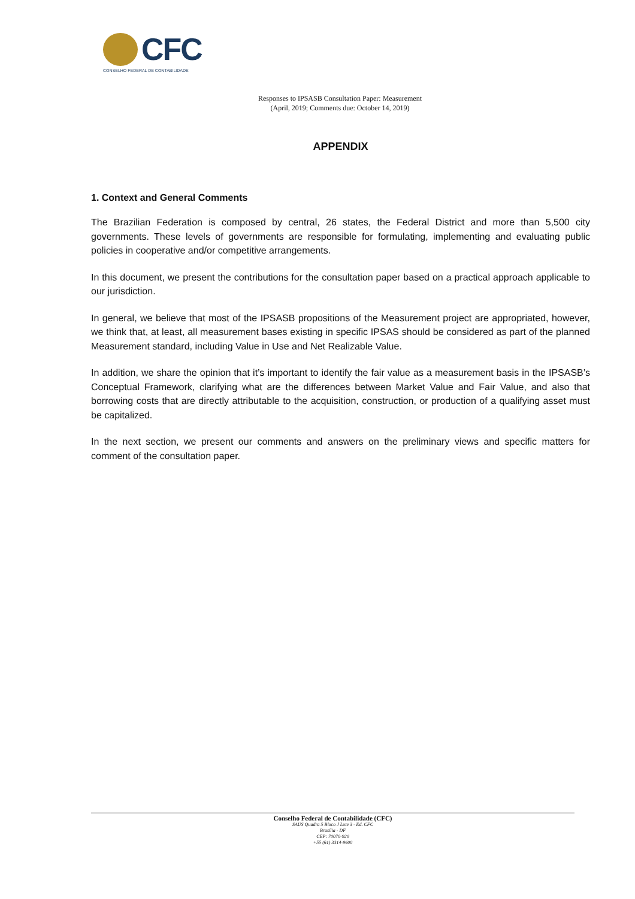CFC
CONSELHO FEDERAL DE CONTABILIDADE
Responses to IPSASB Consultation Paper: Measurement
(April, 2019; Comments due: October 14, 2019)
APPENDIX
1. Context and General Comments
The Brazilian Federation is composed by central, 26 states, the Federal District and more than 5,500 city governments. These levels of governments are responsible for formulating, implementing and evaluating public policies in cooperative and/or competitive arrangements.
In this document, we present the contributions for the consultation paper based on a practical approach applicable to our jurisdiction.
In general, we believe that most of the IPSASB propositions of the Measurement project are appropriated, however, we think that, at least, all measurement bases existing in specific IPSAS should be considered as part of the planned Measurement standard, including Value in Use and Net Realizable Value.
In addition, we share the opinion that it’s important to identify the fair value as a measurement basis in the IPSASB’s Conceptual Framework, clarifying what are the differences between Market Value and Fair Value, and also that borrowing costs that are directly attributable to the acquisition, construction, or production of a qualifying asset must be capitalized.
In the next section, we present our comments and answers on the preliminary views and specific matters for comment of the consultation paper.
Conselho Federal de Contabilidade (CFC)
SAUS Quadra 5 Bloco J Lote 3 - Ed. CFC
Brasília - DF
CEP: 70070-920
+55 (61) 3314-9600